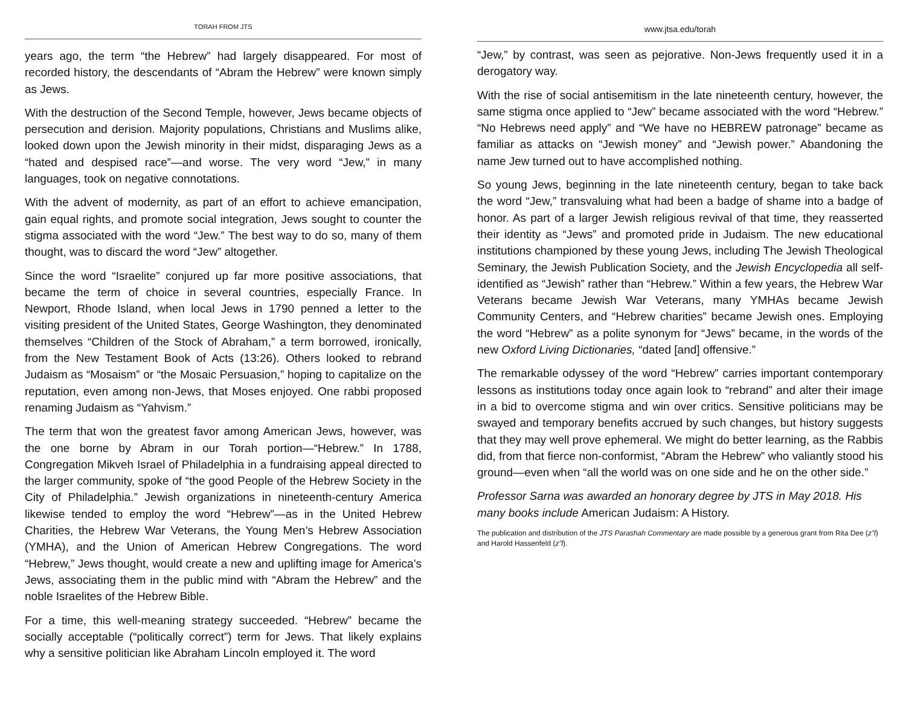TORAH FROM JTS
years ago, the term “the Hebrew” had largely disappeared. For most of recorded history, the descendants of “Abram the Hebrew” were known simply as Jews.
With the destruction of the Second Temple, however, Jews became objects of persecution and derision. Majority populations, Christians and Muslims alike, looked down upon the Jewish minority in their midst, disparaging Jews as a “hated and despised race”—and worse. The very word “Jew,” in many languages, took on negative connotations.
With the advent of modernity, as part of an effort to achieve emancipation, gain equal rights, and promote social integration, Jews sought to counter the stigma associated with the word “Jew.” The best way to do so, many of them thought, was to discard the word “Jew” altogether.
Since the word “Israelite” conjured up far more positive associations, that became the term of choice in several countries, especially France. In Newport, Rhode Island, when local Jews in 1790 penned a letter to the visiting president of the United States, George Washington, they denominated themselves “Children of the Stock of Abraham,” a term borrowed, ironically, from the New Testament Book of Acts (13:26). Others looked to rebrand Judaism as “Mosaism” or “the Mosaic Persuasion,” hoping to capitalize on the reputation, even among non-Jews, that Moses enjoyed. One rabbi proposed renaming Judaism as “Yahvism.”
The term that won the greatest favor among American Jews, however, was the one borne by Abram in our Torah portion—“Hebrew.” In 1788, Congregation Mikveh Israel of Philadelphia in a fundraising appeal directed to the larger community, spoke of “the good People of the Hebrew Society in the City of Philadelphia.” Jewish organizations in nineteenth-century America likewise tended to employ the word “Hebrew”—as in the United Hebrew Charities, the Hebrew War Veterans, the Young Men’s Hebrew Association (YMHA), and the Union of American Hebrew Congregations. The word “Hebrew,” Jews thought, would create a new and uplifting image for America’s Jews, associating them in the public mind with “Abram the Hebrew” and the noble Israelites of the Hebrew Bible.
For a time, this well-meaning strategy succeeded. “Hebrew” became the socially acceptable (“politically correct”) term for Jews. That likely explains why a sensitive politician like Abraham Lincoln employed it. The word
www.jtsa.edu/torah
“Jew,” by contrast, was seen as pejorative. Non-Jews frequently used it in a derogatory way.
With the rise of social antisemitism in the late nineteenth century, however, the same stigma once applied to “Jew” became associated with the word “Hebrew.” “No Hebrews need apply” and “We have no HEBREW patronage” became as familiar as attacks on “Jewish money” and “Jewish power.” Abandoning the name Jew turned out to have accomplished nothing.
So young Jews, beginning in the late nineteenth century, began to take back the word “Jew,” transvaluing what had been a badge of shame into a badge of honor. As part of a larger Jewish religious revival of that time, they reasserted their identity as “Jews” and promoted pride in Judaism. The new educational institutions championed by these young Jews, including The Jewish Theological Seminary, the Jewish Publication Society, and the Jewish Encyclopedia all self-identified as “Jewish” rather than “Hebrew.” Within a few years, the Hebrew War Veterans became Jewish War Veterans, many YMHAs became Jewish Community Centers, and “Hebrew charities” became Jewish ones. Employing the word “Hebrew” as a polite synonym for “Jews” became, in the words of the new Oxford Living Dictionaries, “dated [and] offensive.”
The remarkable odyssey of the word “Hebrew” carries important contemporary lessons as institutions today once again look to “rebrand” and alter their image in a bid to overcome stigma and win over critics. Sensitive politicians may be swayed and temporary benefits accrued by such changes, but history suggests that they may well prove ephemeral. We might do better learning, as the Rabbis did, from that fierce non-conformist, “Abram the Hebrew” who valiantly stood his ground—even when “all the world was on one side and he on the other side.”
Professor Sarna was awarded an honorary degree by JTS in May 2018. His many books include American Judaism: A History.
The publication and distribution of the JTS Parashah Commentary are made possible by a generous grant from Rita Dee (z”l) and Harold Hassenfeld (z”l).